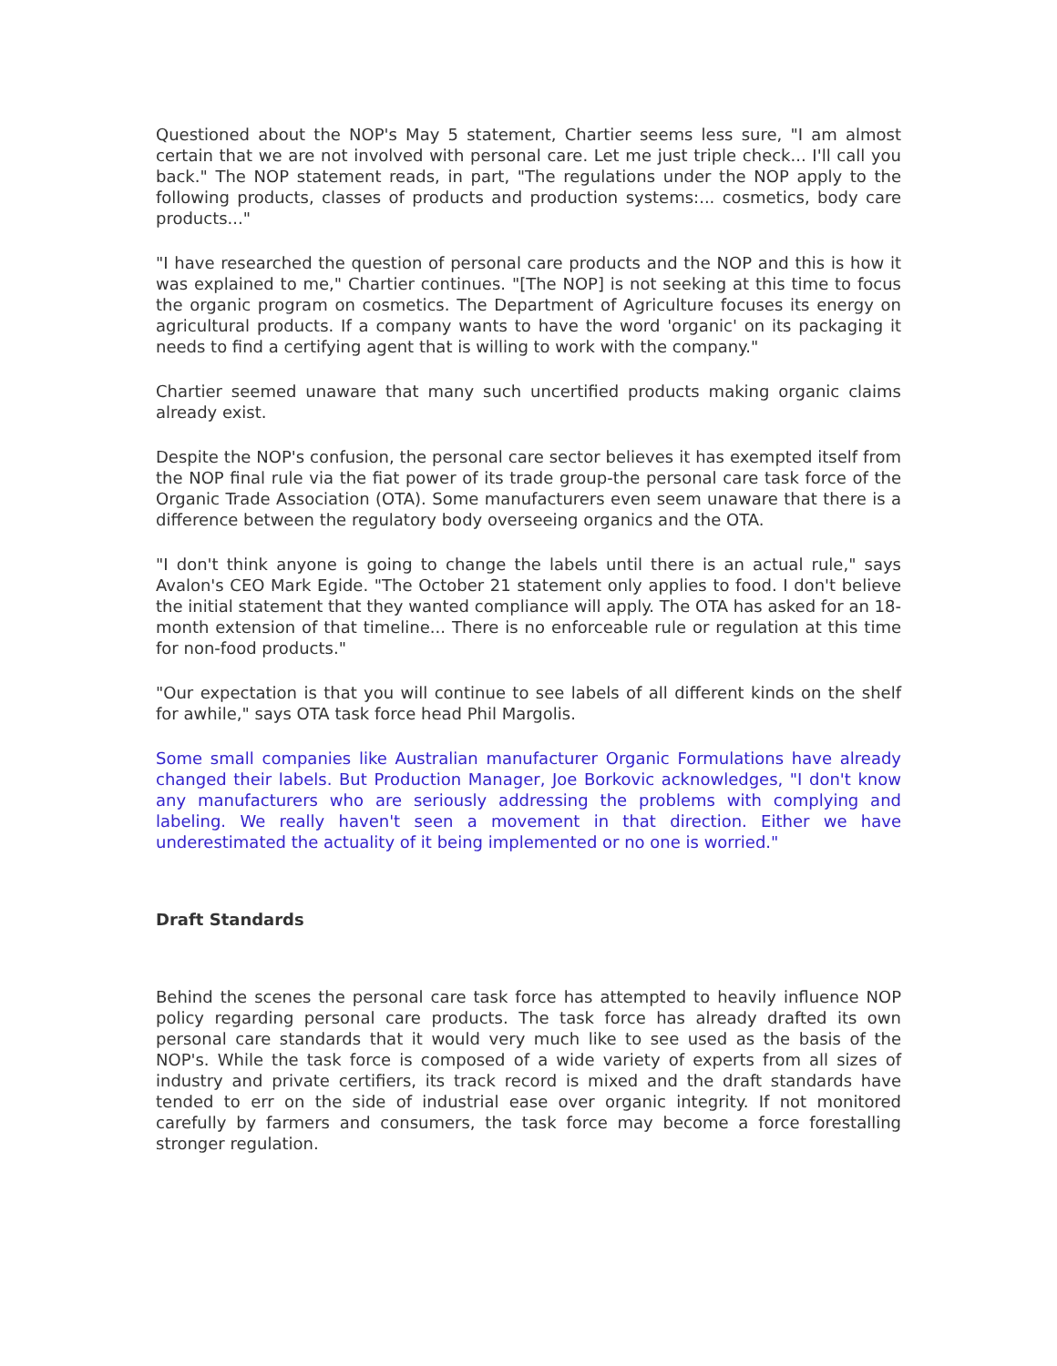Questioned about the NOP's May 5 statement, Chartier seems less sure, "I am almost certain that we are not involved with personal care. Let me just triple check... I'll call you back." The NOP statement reads, in part, "The regulations under the NOP apply to the following products, classes of products and production systems:... cosmetics, body care products..."
"I have researched the question of personal care products and the NOP and this is how it was explained to me," Chartier continues. "[The NOP] is not seeking at this time to focus the organic program on cosmetics. The Department of Agriculture focuses its energy on agricultural products. If a company wants to have the word 'organic' on its packaging it needs to find a certifying agent that is willing to work with the company."
Chartier seemed unaware that many such uncertified products making organic claims already exist.
Despite the NOP's confusion, the personal care sector believes it has exempted itself from the NOP final rule via the fiat power of its trade group-the personal care task force of the Organic Trade Association (OTA). Some manufacturers even seem unaware that there is a difference between the regulatory body overseeing organics and the OTA.
"I don't think anyone is going to change the labels until there is an actual rule," says Avalon's CEO Mark Egide. "The October 21 statement only applies to food. I don't believe the initial statement that they wanted compliance will apply. The OTA has asked for an 18-month extension of that timeline... There is no enforceable rule or regulation at this time for non-food products."
"Our expectation is that you will continue to see labels of all different kinds on the shelf for awhile," says OTA task force head Phil Margolis.
Some small companies like Australian manufacturer Organic Formulations have already changed their labels. But Production Manager, Joe Borkovic acknowledges, "I don't know any manufacturers who are seriously addressing the problems with complying and labeling. We really haven't seen a movement in that direction. Either we have underestimated the actuality of it being implemented or no one is worried."
Draft Standards
Behind the scenes the personal care task force has attempted to heavily influence NOP policy regarding personal care products. The task force has already drafted its own personal care standards that it would very much like to see used as the basis of the NOP's. While the task force is composed of a wide variety of experts from all sizes of industry and private certifiers, its track record is mixed and the draft standards have tended to err on the side of industrial ease over organic integrity. If not monitored carefully by farmers and consumers, the task force may become a force forestalling stronger regulation.